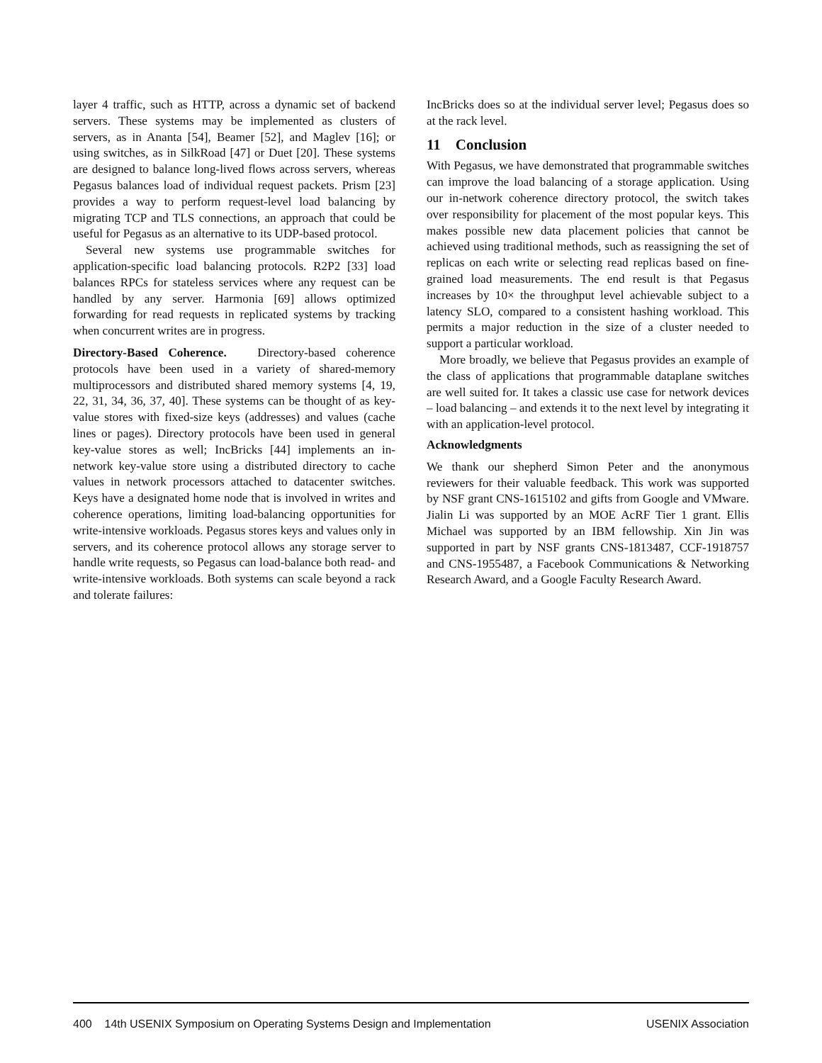layer 4 traffic, such as HTTP, across a dynamic set of backend servers. These systems may be implemented as clusters of servers, as in Ananta [54], Beamer [52], and Maglev [16]; or using switches, as in SilkRoad [47] or Duet [20]. These systems are designed to balance long-lived flows across servers, whereas Pegasus balances load of individual request packets. Prism [23] provides a way to perform request-level load balancing by migrating TCP and TLS connections, an approach that could be useful for Pegasus as an alternative to its UDP-based protocol.
Several new systems use programmable switches for application-specific load balancing protocols. R2P2 [33] load balances RPCs for stateless services where any request can be handled by any server. Harmonia [69] allows optimized forwarding for read requests in replicated systems by tracking when concurrent writes are in progress.
Directory-Based Coherence. Directory-based coherence protocols have been used in a variety of shared-memory multiprocessors and distributed shared memory systems [4, 19, 22, 31, 34, 36, 37, 40]. These systems can be thought of as key-value stores with fixed-size keys (addresses) and values (cache lines or pages). Directory protocols have been used in general key-value stores as well; IncBricks [44] implements an in-network key-value store using a distributed directory to cache values in network processors attached to datacenter switches. Keys have a designated home node that is involved in writes and coherence operations, limiting load-balancing opportunities for write-intensive workloads. Pegasus stores keys and values only in servers, and its coherence protocol allows any storage server to handle write requests, so Pegasus can load-balance both read- and write-intensive workloads. Both systems can scale beyond a rack and tolerate failures:
IncBricks does so at the individual server level; Pegasus does so at the rack level.
11 Conclusion
With Pegasus, we have demonstrated that programmable switches can improve the load balancing of a storage application. Using our in-network coherence directory protocol, the switch takes over responsibility for placement of the most popular keys. This makes possible new data placement policies that cannot be achieved using traditional methods, such as reassigning the set of replicas on each write or selecting read replicas based on fine-grained load measurements. The end result is that Pegasus increases by 10× the throughput level achievable subject to a latency SLO, compared to a consistent hashing workload. This permits a major reduction in the size of a cluster needed to support a particular workload.
More broadly, we believe that Pegasus provides an example of the class of applications that programmable dataplane switches are well suited for. It takes a classic use case for network devices – load balancing – and extends it to the next level by integrating it with an application-level protocol.
Acknowledgments
We thank our shepherd Simon Peter and the anonymous reviewers for their valuable feedback. This work was supported by NSF grant CNS-1615102 and gifts from Google and VMware. Jialin Li was supported by an MOE AcRF Tier 1 grant. Ellis Michael was supported by an IBM fellowship. Xin Jin was supported in part by NSF grants CNS-1813487, CCF-1918757 and CNS-1955487, a Facebook Communications & Networking Research Award, and a Google Faculty Research Award.
400 14th USENIX Symposium on Operating Systems Design and Implementation USENIX Association